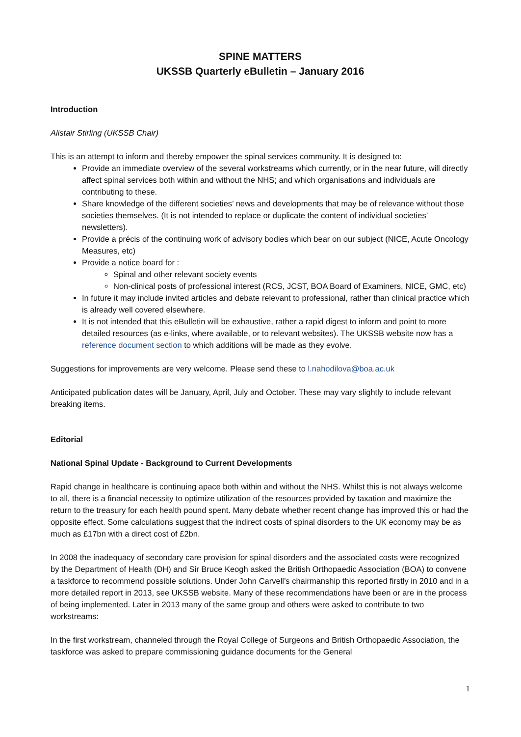SPINE MATTERS
UKSSB Quarterly eBulletin – January 2016
Introduction
Alistair Stirling (UKSSB Chair)
This is an attempt to inform and thereby empower the spinal services community. It is designed to:
Provide an immediate overview of the several workstreams which currently, or in the near future, will directly affect spinal services both within and without the NHS; and which organisations and individuals are contributing to these.
Share knowledge of the different societies’ news and developments that may be of relevance without those societies themselves. (It is not intended to replace or duplicate the content of individual societies’ newsletters).
Provide a précis of the continuing work of advisory bodies which bear on our subject (NICE, Acute Oncology Measures, etc)
Provide a notice board for :
Spinal and other relevant society events
Non-clinical posts of professional interest (RCS, JCST, BOA Board of Examiners, NICE, GMC, etc)
In future it may include invited articles and debate relevant to professional, rather than clinical practice which is already well covered elsewhere.
It is not intended that this eBulletin will be exhaustive, rather a rapid digest to inform and point to more detailed resources (as e-links, where available, or to relevant websites). The UKSSB website now has a reference document section to which additions will be made as they evolve.
Suggestions for improvements are very welcome. Please send these to l.nahodilova@boa.ac.uk
Anticipated publication dates will be January, April, July and October. These may vary slightly to include relevant breaking items.
Editorial
National Spinal Update - Background to Current Developments
Rapid change in healthcare is continuing apace both within and without the NHS. Whilst this is not always welcome to all, there is a financial necessity to optimize utilization of the resources provided by taxation and maximize the return to the treasury for each health pound spent. Many debate whether recent change has improved this or had the opposite effect. Some calculations suggest that the indirect costs of spinal disorders to the UK economy may be as much as £17bn with a direct cost of £2bn.
In 2008 the inadequacy of secondary care provision for spinal disorders and the associated costs were recognized by the Department of Health (DH) and Sir Bruce Keogh asked the British Orthopaedic Association (BOA) to convene a taskforce to recommend possible solutions. Under John Carvell’s chairmanship this reported firstly in 2010 and in a more detailed report in 2013, see UKSSB website. Many of these recommendations have been or are in the process of being implemented. Later in 2013 many of the same group and others were asked to contribute to two workstreams:
In the first workstream, channeled through the Royal College of Surgeons and British Orthopaedic Association, the taskforce was asked to prepare commissioning guidance documents for the General
1